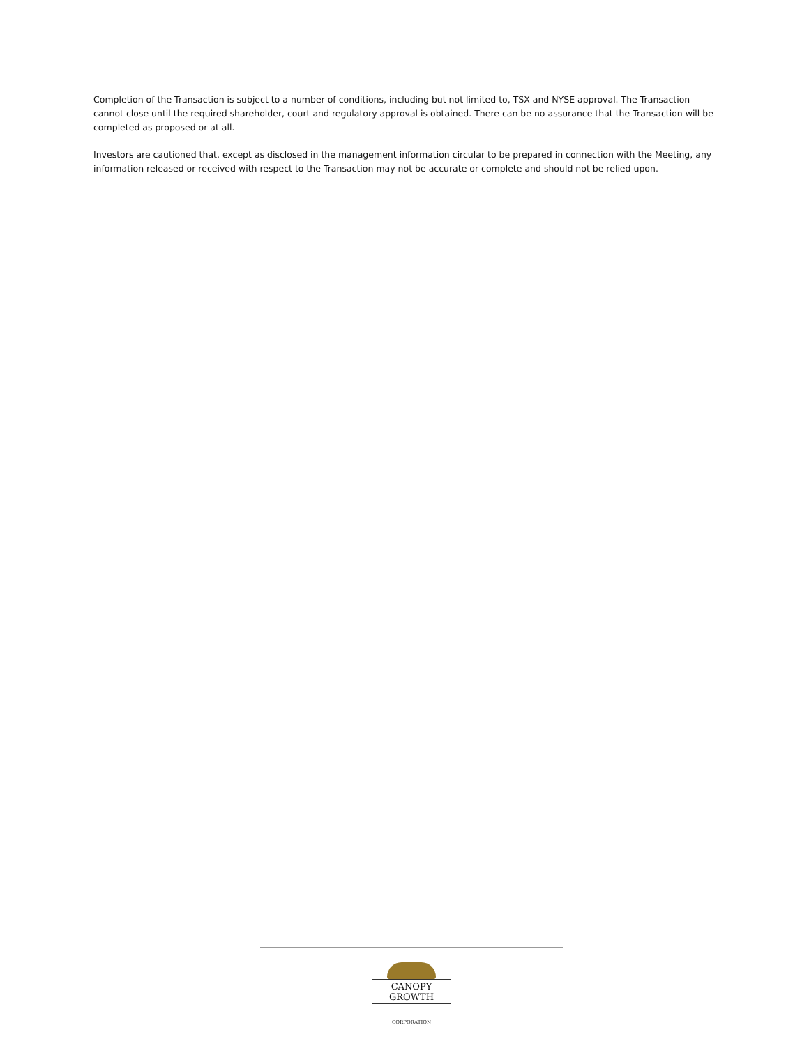Completion of the Transaction is subject to a number of conditions, including but not limited to, TSX and NYSE approval. The Transaction cannot close until the required shareholder, court and regulatory approval is obtained. There can be no assurance that the Transaction will be completed as proposed or at all.
Investors are cautioned that, except as disclosed in the management information circular to be prepared in connection with the Meeting, any information released or received with respect to the Transaction may not be accurate or complete and should not be relied upon.
CANOPY GROWTH
CORPORATION